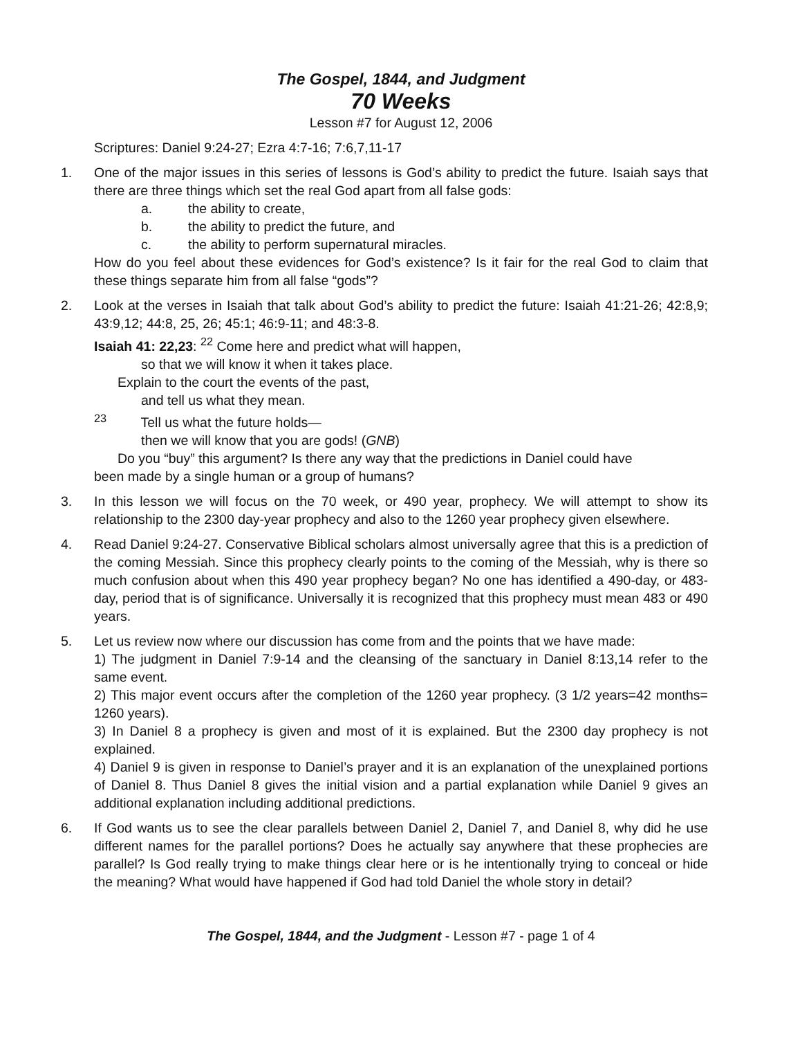The Gospel, 1844, and Judgment
70 Weeks
Lesson #7 for August 12, 2006
Scriptures: Daniel 9:24-27; Ezra 4:7-16; 7:6,7,11-17
1. One of the major issues in this series of lessons is God’s ability to predict the future. Isaiah says that there are three things which set the real God apart from all false gods:
a. the ability to create,
b. the ability to predict the future, and
c. the ability to perform supernatural miracles.
How do you feel about these evidences for God’s existence? Is it fair for the real God to claim that these things separate him from all false “gods”?
2. Look at the verses in Isaiah that talk about God’s ability to predict the future: Isaiah 41:21-26; 42:8,9; 43:9,12; 44:8, 25, 26; 45:1; 46:9-11; and 48:3-8.
Isaiah 41: 22,23: <sup>22</sup> Come here and predict what will happen,
so that we will know it when it takes place.
Explain to the court the events of the past,
and tell us what they mean.
<sup>23</sup> Tell us what the future holds—
then we will know that you are gods! (GNB)
Do you “buy” this argument? Is there any way that the predictions in Daniel could have
been made by a single human or a group of humans?
3. In this lesson we will focus on the 70 week, or 490 year, prophecy. We will attempt to show its relationship to the 2300 day-year prophecy and also to the 1260 year prophecy given elsewhere.
4. Read Daniel 9:24-27. Conservative Biblical scholars almost universally agree that this is a prediction of the coming Messiah. Since this prophecy clearly points to the coming of the Messiah, why is there so much confusion about when this 490 year prophecy began? No one has identified a 490-day, or 483-day, period that is of significance. Universally it is recognized that this prophecy must mean 483 or 490 years.
5. Let us review now where our discussion has come from and the points that we have made:
1) The judgment in Daniel 7:9-14 and the cleansing of the sanctuary in Daniel 8:13,14 refer to the same event.
2) This major event occurs after the completion of the 1260 year prophecy. (3 1/2 years=42 months= 1260 years).
3) In Daniel 8 a prophecy is given and most of it is explained. But the 2300 day prophecy is not explained.
4) Daniel 9 is given in response to Daniel’s prayer and it is an explanation of the unexplained portions of Daniel 8. Thus Daniel 8 gives the initial vision and a partial explanation while Daniel 9 gives an additional explanation including additional predictions.
6. If God wants us to see the clear parallels between Daniel 2, Daniel 7, and Daniel 8, why did he use different names for the parallel portions? Does he actually say anywhere that these prophecies are parallel? Is God really trying to make things clear here or is he intentionally trying to conceal or hide the meaning? What would have happened if God had told Daniel the whole story in detail?
The Gospel, 1844, and the Judgment - Lesson #7 - page 1 of 4